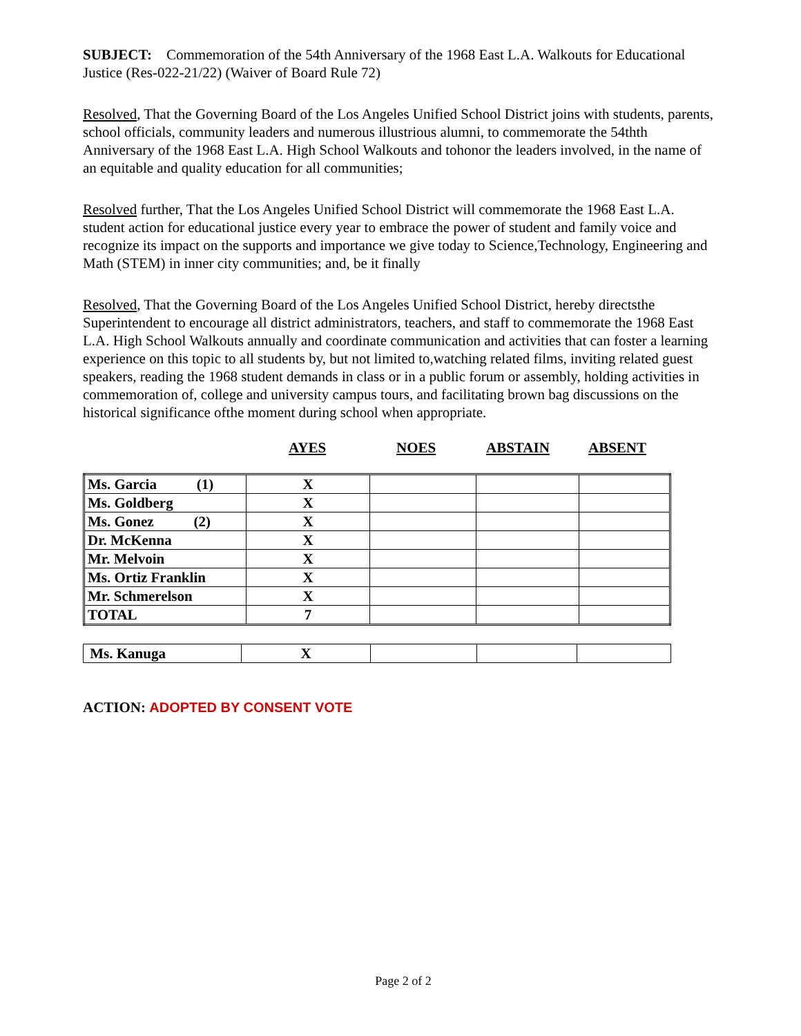SUBJECT: Commemoration of the 54th Anniversary of the 1968 East L.A. Walkouts for Educational Justice (Res-022-21/22) (Waiver of Board Rule 72)
Resolved, That the Governing Board of the Los Angeles Unified School District joins with students, parents, school officials, community leaders and numerous illustrious alumni, to commemorate the 54thth Anniversary of the 1968 East L.A. High School Walkouts and tohonor the leaders involved, in the name of an equitable and quality education for all communities;
Resolved further, That the Los Angeles Unified School District will commemorate the 1968 East L.A. student action for educational justice every year to embrace the power of student and family voice and recognize its impact on the supports and importance we give today to Science,Technology, Engineering and Math (STEM) in inner city communities; and, be it finally
Resolved, That the Governing Board of the Los Angeles Unified School District, hereby directsthe Superintendent to encourage all district administrators, teachers, and staff to commemorate the 1968 East L.A. High School Walkouts annually and coordinate communication and activities that can foster a learning experience on this topic to all students by, but not limited to,watching related films, inviting related guest speakers, reading the 1968 student demands in class or in a public forum or assembly, holding activities in commemoration of, college and university campus tours, and facilitating brown bag discussions on the historical significance ofthe moment during school when appropriate.
AYES NOES ABSTAIN ABSENT
| Ms. Garcia (1) | X | | | |
| Ms. Goldberg | X | | | |
| Ms. Gonez (2) | X | | | |
| Dr. McKenna | X | | | |
| Mr. Melvoin | X | | | |
| Ms. Ortiz Franklin | X | | | |
| Mr. Schmerelson | X | | | |
| TOTAL | 7 | | | |
| Ms. Kanuga | X | | | |
ACTION: ADOPTED BY CONSENT VOTE
Page 2 of 2